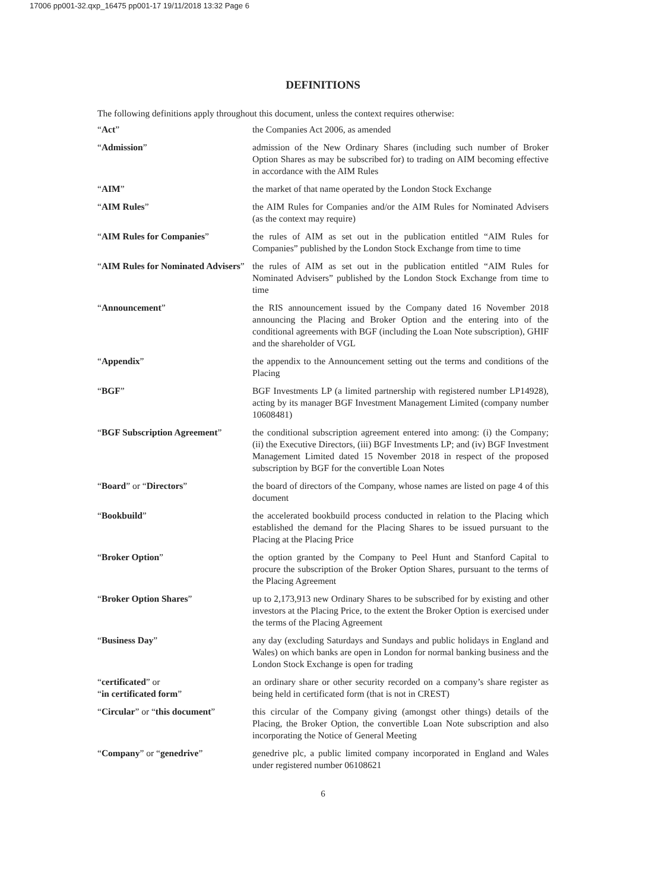17006 pp001-32.qxp_16475 pp001-17 19/11/2018 13:32 Page 6
DEFINITIONS
The following definitions apply throughout this document, unless the context requires otherwise:
“Act” the Companies Act 2006, as amended
“Admission” admission of the New Ordinary Shares (including such number of Broker Option Shares as may be subscribed for) to trading on AIM becoming effective in accordance with the AIM Rules
“AIM” the market of that name operated by the London Stock Exchange
“AIM Rules” the AIM Rules for Companies and/or the AIM Rules for Nominated Advisers (as the context may require)
“AIM Rules for Companies” the rules of AIM as set out in the publication entitled “AIM Rules for Companies” published by the London Stock Exchange from time to time
“AIM Rules for Nominated Advisers”
the rules of AIM as set out in the publication entitled “AIM Rules for Nominated Advisers” published by the London Stock Exchange from time to time
“Announcement” the RIS announcement issued by the Company dated 16 November 2018 announcing the Placing and Broker Option and the entering into of the conditional agreements with BGF (including the Loan Note subscription), GHIF and the shareholder of VGL
“Appendix” the appendix to the Announcement setting out the terms and conditions of the Placing
“BGF” BGF Investments LP (a limited partnership with registered number LP14928), acting by its manager BGF Investment Management Limited (company number 10608481)
“BGF Subscription Agreement” the conditional subscription agreement entered into among: (i) the Company; (ii) the Executive Directors, (iii) BGF Investments LP; and (iv) BGF Investment Management Limited dated 15 November 2018 in respect of the proposed subscription by BGF for the convertible Loan Notes
“Board” or “Directors” the board of directors of the Company, whose names are listed on page 4 of this document
“Bookbuild” the accelerated bookbuild process conducted in relation to the Placing which established the demand for the Placing Shares to be issued pursuant to the Placing at the Placing Price
“Broker Option” the option granted by the Company to Peel Hunt and Stanford Capital to procure the subscription of the Broker Option Shares, pursuant to the terms of the Placing Agreement
“Broker Option Shares” up to 2,173,913 new Ordinary Shares to be subscribed for by existing and other investors at the Placing Price, to the extent the Broker Option is exercised under the terms of the Placing Agreement
“Business Day” any day (excluding Saturdays and Sundays and public holidays in England and Wales) on which banks are open in London for normal banking business and the London Stock Exchange is open for trading
“certificated” or
“in certificated form”
an ordinary share or other security recorded on a company’s share register as being held in certificated form (that is not in CREST)
“Circular” or “this document”
this circular of the Company giving (amongst other things) details of the Placing, the Broker Option, the convertible Loan Note subscription and also incorporating the Notice of General Meeting
“Company” or “genedrive” genedrive plc, a public limited company incorporated in England and Wales under registered number 06108621
6